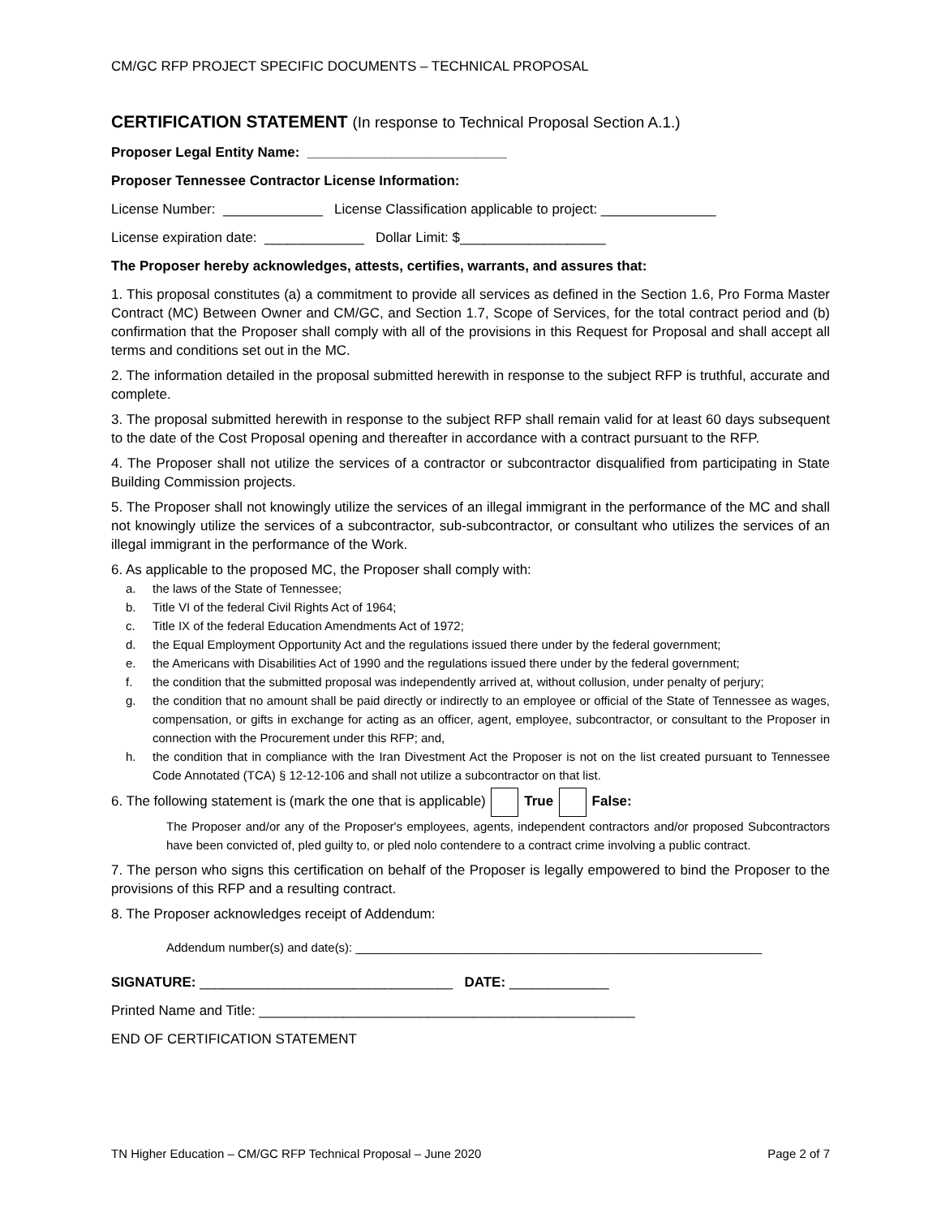CM/GC RFP PROJECT SPECIFIC DOCUMENTS – TECHNICAL PROPOSAL
CERTIFICATION STATEMENT (In response to Technical Proposal Section A.1.)
Proposer Legal Entity Name: __________________________
Proposer Tennessee Contractor License Information:
License Number: _____________ License Classification applicable to project: _______________
License expiration date: _____________ Dollar Limit: $___________________
The Proposer hereby acknowledges, attests, certifies, warrants, and assures that:
1. This proposal constitutes (a) a commitment to provide all services as defined in the Section 1.6, Pro Forma Master Contract (MC) Between Owner and CM/GC, and Section 1.7, Scope of Services, for the total contract period and (b) confirmation that the Proposer shall comply with all of the provisions in this Request for Proposal and shall accept all terms and conditions set out in the MC.
2. The information detailed in the proposal submitted herewith in response to the subject RFP is truthful, accurate and complete.
3. The proposal submitted herewith in response to the subject RFP shall remain valid for at least 60 days subsequent to the date of the Cost Proposal opening and thereafter in accordance with a contract pursuant to the RFP.
4. The Proposer shall not utilize the services of a contractor or subcontractor disqualified from participating in State Building Commission projects.
5. The Proposer shall not knowingly utilize the services of an illegal immigrant in the performance of the MC and shall not knowingly utilize the services of a subcontractor, sub-subcontractor, or consultant who utilizes the services of an illegal immigrant in the performance of the Work.
6. As applicable to the proposed MC, the Proposer shall comply with:
a. the laws of the State of Tennessee;
b. Title VI of the federal Civil Rights Act of 1964;
c. Title IX of the federal Education Amendments Act of 1972;
d. the Equal Employment Opportunity Act and the regulations issued there under by the federal government;
e. the Americans with Disabilities Act of 1990 and the regulations issued there under by the federal government;
f. the condition that the submitted proposal was independently arrived at, without collusion, under penalty of perjury;
g. the condition that no amount shall be paid directly or indirectly to an employee or official of the State of Tennessee as wages, compensation, or gifts in exchange for acting as an officer, agent, employee, subcontractor, or consultant to the Proposer in connection with the Procurement under this RFP; and,
h. the condition that in compliance with the Iran Divestment Act the Proposer is not on the list created pursuant to Tennessee Code Annotated (TCA) § 12-12-106 and shall not utilize a subcontractor on that list.
6. The following statement is (mark the one that is applicable) True False:
The Proposer and/or any of the Proposer's employees, agents, independent contractors and/or proposed Subcontractors have been convicted of, pled guilty to, or pled nolo contendere to a contract crime involving a public contract.
7. The person who signs this certification on behalf of the Proposer is legally empowered to bind the Proposer to the provisions of this RFP and a resulting contract.
8. The Proposer acknowledges receipt of Addendum:
Addendum number(s) and date(s): ____________________________________________________________
SIGNATURE: _________________________________ DATE: _____________
Printed Name and Title: _________________________________________________
END OF CERTIFICATION STATEMENT
TN Higher Education – CM/GC RFP Technical Proposal – June 2020 Page 2 of 7